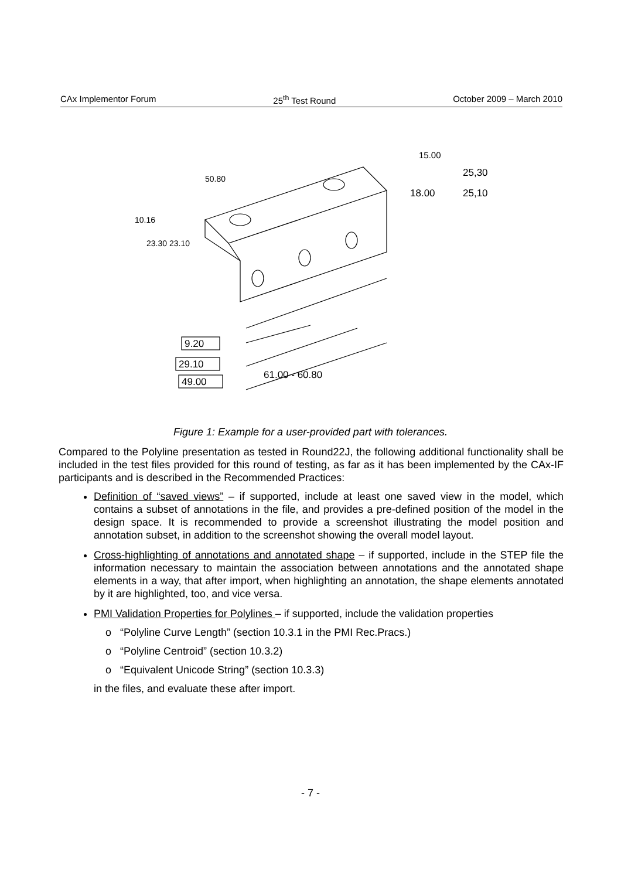CAx Implementor Forum 25<sup>th</sup> Test Round October 2009 – March 2010
9.20
29.10
49.00
61.00 - 60.80
25,30
25,10
18.00
15.00
50.80
10.16
23.30 23.10
Figure 1: Example for a user-provided part with tolerances.
Compared to the Polyline presentation as tested in Round22J, the following additional functionality shall be included in the test files provided for this round of testing, as far as it has been implemented by the CAx-IF participants and is described in the Recommended Practices:
Definition of “saved views” – if supported, include at least one saved view in the model, which contains a subset of annotations in the file, and provides a pre-defined position of the model in the design space. It is recommended to provide a screenshot illustrating the model position and annotation subset, in addition to the screenshot showing the overall model layout.
Cross-highlighting of annotations and annotated shape – if supported, include in the STEP file the information necessary to maintain the association between annotations and the annotated shape elements in a way, that after import, when highlighting an annotation, the shape elements annotated by it are highlighted, too, and vice versa.
PMI Validation Properties for Polylines – if supported, include the validation properties
o “Polyline Curve Length” (section 10.3.1 in the PMI Rec.Pracs.)
o “Polyline Centroid” (section 10.3.2)
o “Equivalent Unicode String” (section 10.3.3)
in the files, and evaluate these after import.
- 7 -